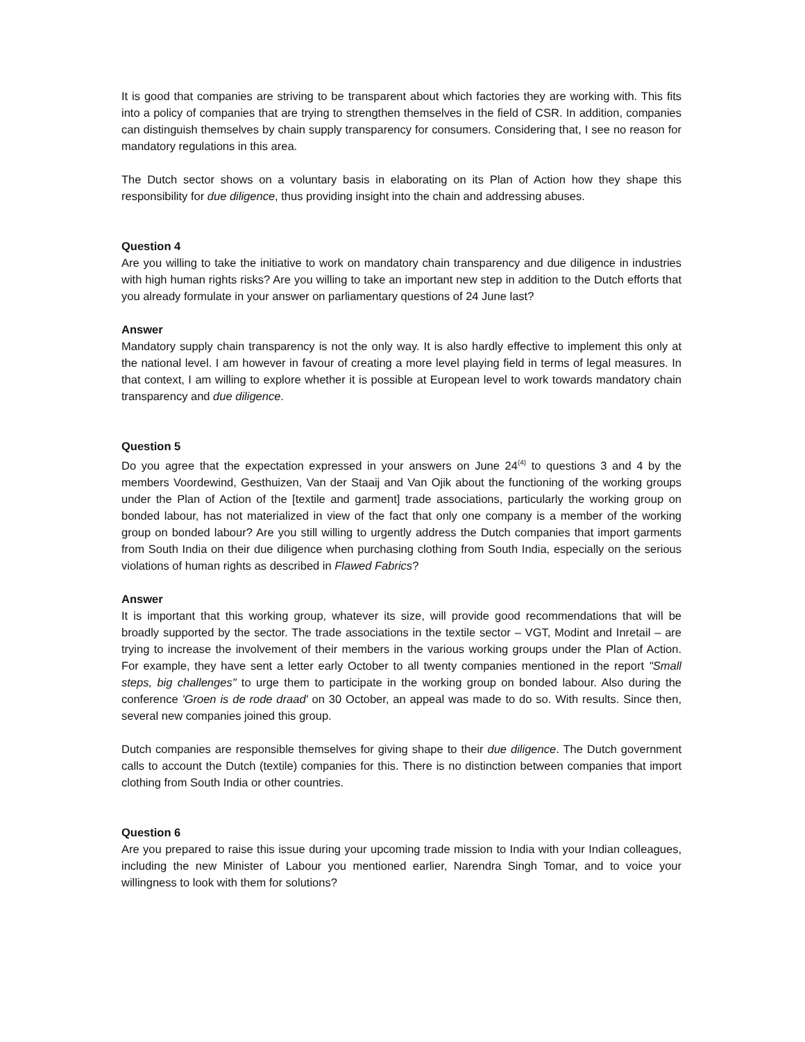It is good that companies are striving to be transparent about which factories they are working with. This fits into a policy of companies that are trying to strengthen themselves in the field of CSR. In addition, companies can distinguish themselves by chain supply transparency for consumers. Considering that, I see no reason for mandatory regulations in this area.
The Dutch sector shows on a voluntary basis in elaborating on its Plan of Action how they shape this responsibility for due diligence, thus providing insight into the chain and addressing abuses.
Question 4
Are you willing to take the initiative to work on mandatory chain transparency and due diligence in industries with high human rights risks? Are you willing to take an important new step in addition to the Dutch efforts that you already formulate in your answer on parliamentary questions of 24 June last?
Answer
Mandatory supply chain transparency is not the only way. It is also hardly effective to implement this only at the national level. I am however in favour of creating a more level playing field in terms of legal measures. In that context, I am willing to explore whether it is possible at European level to work towards mandatory chain transparency and due diligence.
Question 5
Do you agree that the expectation expressed in your answers on June 24<sup>(4)</sup> to questions 3 and 4 by the members Voordewind, Gesthuizen, Van der Staaij and Van Ojik about the functioning of the working groups under the Plan of Action of the [textile and garment] trade associations, particularly the working group on bonded labour, has not materialized in view of the fact that only one company is a member of the working group on bonded labour? Are you still willing to urgently address the Dutch companies that import garments from South India on their due diligence when purchasing clothing from South India, especially on the serious violations of human rights as described in Flawed Fabrics?
Answer
It is important that this working group, whatever its size, will provide good recommendations that will be broadly supported by the sector. The trade associations in the textile sector – VGT, Modint and Inretail – are trying to increase the involvement of their members in the various working groups under the Plan of Action. For example, they have sent a letter early October to all twenty companies mentioned in the report "Small steps, big challenges" to urge them to participate in the working group on bonded labour. Also during the conference 'Groen is de rode draad' on 30 October, an appeal was made to do so. With results. Since then, several new companies joined this group.
Dutch companies are responsible themselves for giving shape to their due diligence. The Dutch government calls to account the Dutch (textile) companies for this. There is no distinction between companies that import clothing from South India or other countries.
Question 6
Are you prepared to raise this issue during your upcoming trade mission to India with your Indian colleagues, including the new Minister of Labour you mentioned earlier, Narendra Singh Tomar, and to voice your willingness to look with them for solutions?